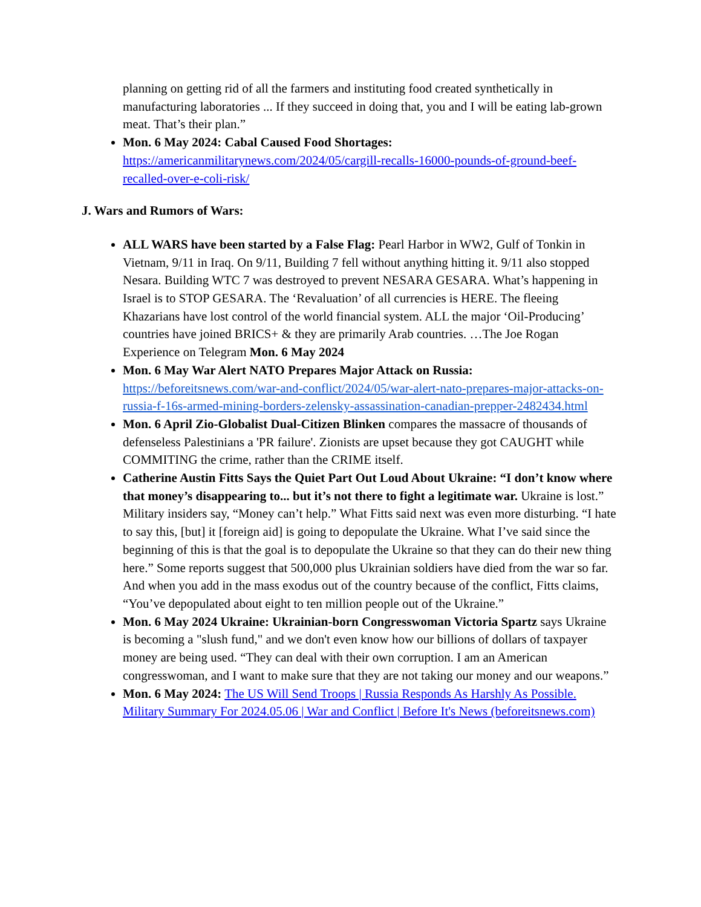planning on getting rid of all the farmers and instituting food created synthetically in manufacturing laboratories ... If they succeed in doing that, you and I will be eating lab-grown meat. That’s their plan.”
Mon. 6 May 2024: Cabal Caused Food Shortages: https://americanmilitarynews.com/2024/05/cargill-recalls-16000-pounds-of-ground-beef-recalled-over-e-coli-risk/
J. Wars and Rumors of Wars:
ALL WARS have been started by a False Flag: Pearl Harbor in WW2, Gulf of Tonkin in Vietnam, 9/11 in Iraq. On 9/11, Building 7 fell without anything hitting it. 9/11 also stopped Nesara. Building WTC 7 was destroyed to prevent NESARA GESARA. What’s happening in Israel is to STOP GESARA. The ‘Revaluation’ of all currencies is HERE. The fleeing Khazarians have lost control of the world financial system. ALL the major ‘Oil-Producing’ countries have joined BRICS+ & they are primarily Arab countries. …The Joe Rogan Experience on Telegram Mon. 6 May 2024
Mon. 6 May War Alert NATO Prepares Major Attack on Russia: https://beforeitsnews.com/war-and-conflict/2024/05/war-alert-nato-prepares-major-attacks-on-russia-f-16s-armed-mining-borders-zelensky-assassination-canadian-prepper-2482434.html
Mon. 6 April Zio-Globalist Dual-Citizen Blinken compares the massacre of thousands of defenseless Palestinians a 'PR failure'. Zionists are upset because they got CAUGHT while COMMITING the crime, rather than the CRIME itself.
Catherine Austin Fitts Says the Quiet Part Out Loud About Ukraine: “I don’t know where that money’s disappearing to... but it’s not there to fight a legitimate war. Ukraine is lost.” Military insiders say, “Money can’t help.” What Fitts said next was even more disturbing. “I hate to say this, [but] it [foreign aid] is going to depopulate the Ukraine. What I’ve said since the beginning of this is that the goal is to depopulate the Ukraine so that they can do their new thing here.” Some reports suggest that 500,000 plus Ukrainian soldiers have died from the war so far. And when you add in the mass exodus out of the country because of the conflict, Fitts claims, “You’ve depopulated about eight to ten million people out of the Ukraine.”
Mon. 6 May 2024 Ukraine: Ukrainian-born Congresswoman Victoria Spartz says Ukraine is becoming a "slush fund," and we don't even know how our billions of dollars of taxpayer money are being used. “They can deal with their own corruption. I am an American congresswoman, and I want to make sure that they are not taking our money and our weapons.”
Mon. 6 May 2024: The US Will Send Troops | Russia Responds As Harshly As Possible. Military Summary For 2024.05.06 | War and Conflict | Before It's News (beforeitsnews.com)